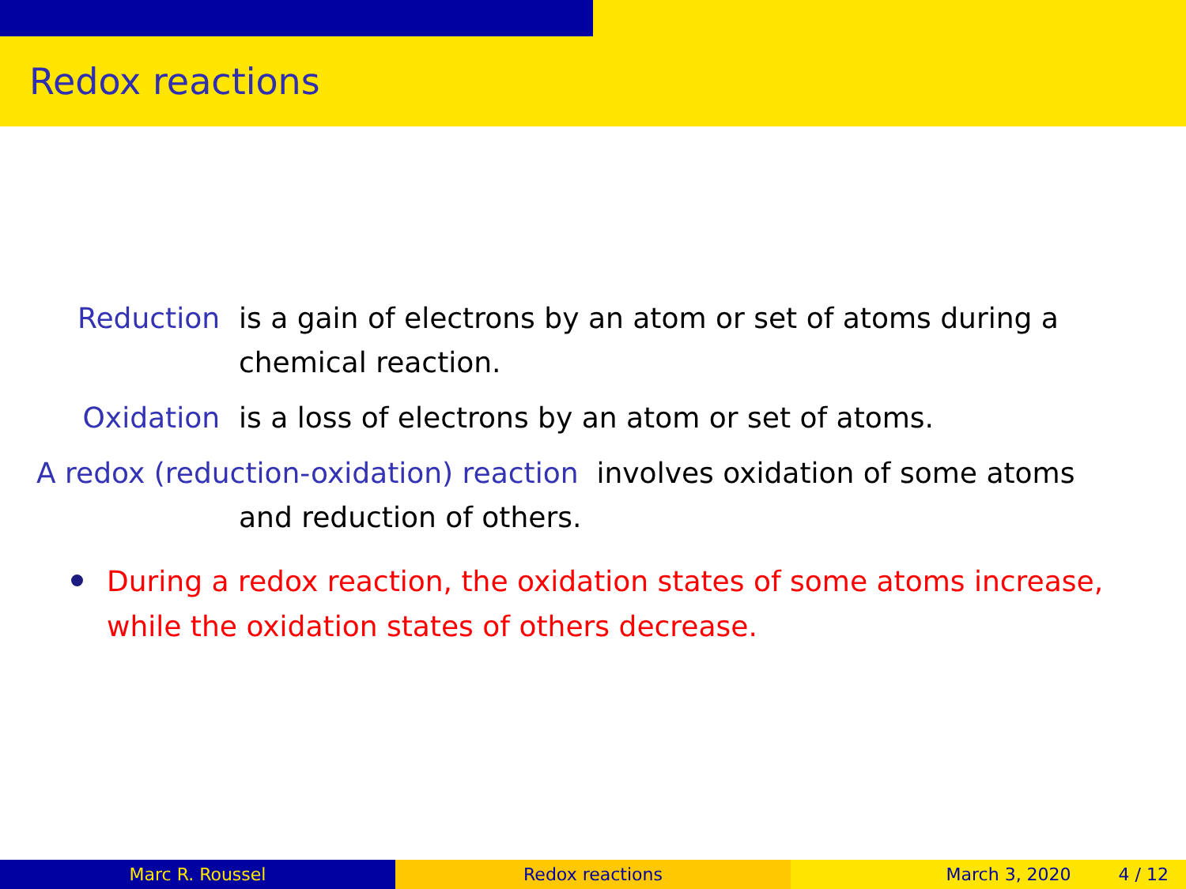Redox reactions
Reduction is a gain of electrons by an atom or set of atoms during a chemical reaction.
Oxidation is a loss of electrons by an atom or set of atoms.
A redox (reduction-oxidation) reaction involves oxidation of some atoms
and reduction of others.
During a redox reaction, the oxidation states of some atoms increase, while the oxidation states of others decrease.
Marc R. Roussel Redox reactions March 3, 2020 4 / 12